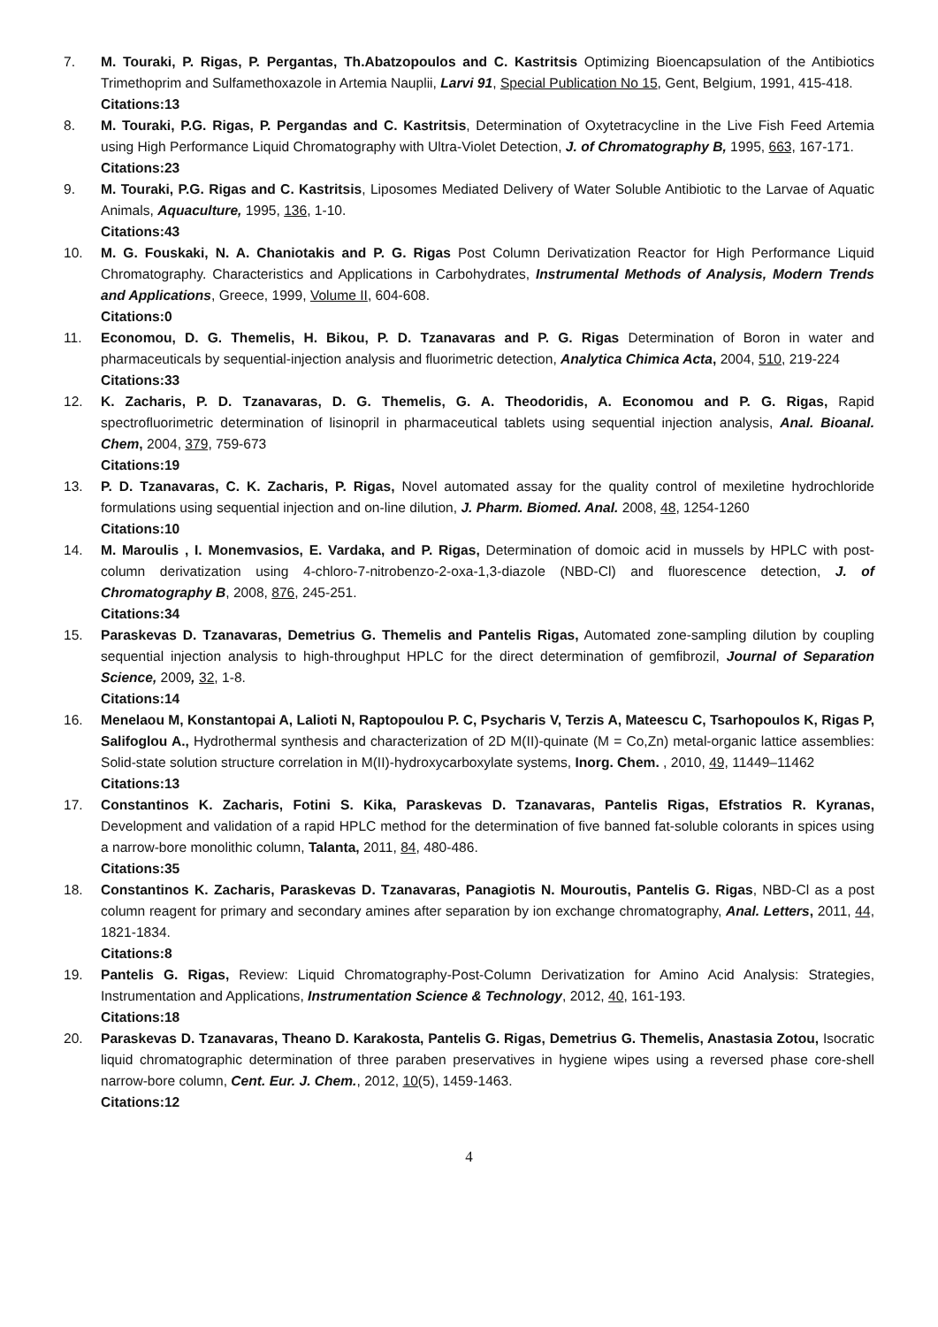7. M. Touraki, P. Rigas, P. Pergantas, Th.Abatzopoulos and C. Kastritsis Optimizing Bioencapsulation of the Antibiotics Trimethoprim and Sulfamethoxazole in Artemia Nauplii, Larvi 91, Special Publication No 15, Gent, Belgium, 1991, 415-418.
Citations:13
8. M. Touraki, P.G. Rigas, P. Pergandas and C. Kastritsis, Determination of Oxytetracycline in the Live Fish Feed Artemia using High Performance Liquid Chromatography with Ultra-Violet Detection, J. of Chromatography B, 1995, 663, 167-171.
Citations:23
9. M. Touraki, P.G. Rigas and C. Kastritsis, Liposomes Mediated Delivery of Water Soluble Antibiotic to the Larvae of Aquatic Animals, Aquaculture, 1995, 136, 1-10.
Citations:43
10. M. G. Fouskaki, N. A. Chaniotakis and P. G. Rigas Post Column Derivatization Reactor for High Performance Liquid Chromatography. Characteristics and Applications in Carbohydrates, Instrumental Methods of Analysis, Modern Trends and Applications, Greece, 1999, Volume II, 604-608.
Citations:0
11. Economou, D. G. Themelis, H. Bikou, P. D. Tzanavaras and P. G. Rigas Determination of Boron in water and pharmaceuticals by sequential-injection analysis and fluorimetric detection, Analytica Chimica Acta, 2004, 510, 219-224
Citations:33
12. K. Zacharis, P. D. Tzanavaras, D. G. Themelis, G. A. Theodoridis, A. Economou and P. G. Rigas, Rapid spectrofluorimetric determination of lisinopril in pharmaceutical tablets using sequential injection analysis, Anal. Bioanal. Chem, 2004, 379, 759-673
Citations:19
13. P. D. Tzanavaras, C. K. Zacharis, P. Rigas, Novel automated assay for the quality control of mexiletine hydrochloride formulations using sequential injection and on-line dilution, J. Pharm. Biomed. Anal. 2008, 48, 1254-1260
Citations:10
14. M. Maroulis , I. Monemvasios, E. Vardaka, and P. Rigas, Determination of domoic acid in mussels by HPLC with post-column derivatization using 4-chloro-7-nitrobenzo-2-oxa-1,3-diazole (NBD-Cl) and fluorescence detection, J. of Chromatography B, 2008, 876, 245-251.
Citations:34
15. Paraskevas D. Tzanavaras, Demetrius G. Themelis and Pantelis Rigas, Automated zone-sampling dilution by coupling sequential injection analysis to high-throughput HPLC for the direct determination of gemfibrozil, Journal of Separation Science, 2009, 32, 1-8.
Citations:14
16. Menelaou M, Konstantopai A, Lalioti N, Raptopoulou P. C, Psycharis V, Terzis A, Mateescu C, Tsarhopoulos K, Rigas P, Salifoglou A., Hydrothermal synthesis and characterization of 2D M(II)-quinate (M = Co,Zn) metal-organic lattice assemblies: Solid-state solution structure correlation in M(II)-hydroxycarboxylate systems, Inorg. Chem. , 2010, 49, 11449–11462
Citations:13
17. Constantinos K. Zacharis, Fotini S. Kika, Paraskevas D. Tzanavaras, Pantelis Rigas, Efstratios R. Kyranas, Development and validation of a rapid HPLC method for the determination of five banned fat-soluble colorants in spices using a narrow-bore monolithic column, Talanta, 2011, 84, 480-486.
Citations:35
18. Constantinos K. Zacharis, Paraskevas D. Tzanavaras, Panagiotis N. Mouroutis, Pantelis G. Rigas, NBD-Cl as a post column reagent for primary and secondary amines after separation by ion exchange chromatography, Anal. Letters, 2011, 44, 1821-1834.
Citations:8
19. Pantelis G. Rigas, Review: Liquid Chromatography-Post-Column Derivatization for Amino Acid Analysis: Strategies, Instrumentation and Applications, Instrumentation Science & Technology, 2012, 40, 161-193.
Citations:18
20. Paraskevas D. Tzanavaras, Theano D. Karakosta, Pantelis G. Rigas, Demetrius G. Themelis, Anastasia Zotou, Isocratic liquid chromatographic determination of three paraben preservatives in hygiene wipes using a reversed phase core-shell narrow-bore column, Cent. Eur. J. Chem., 2012, 10(5), 1459-1463.
Citations:12
4